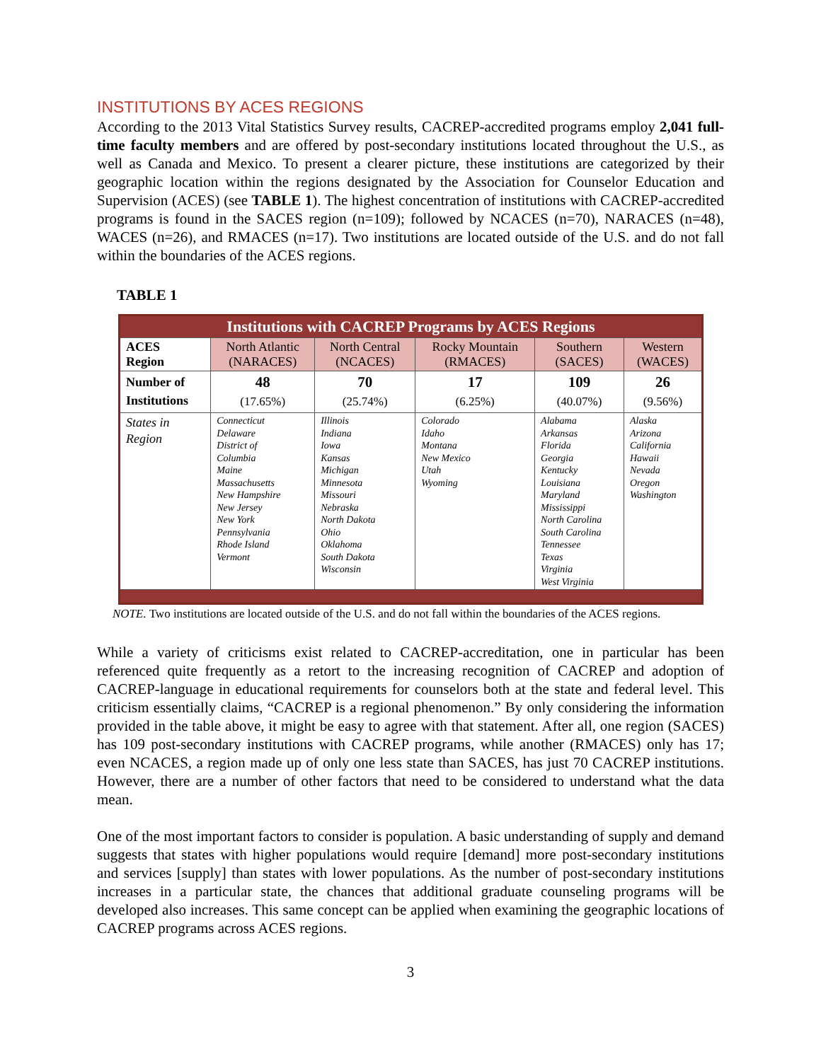INSTITUTIONS BY ACES REGIONS
According to the 2013 Vital Statistics Survey results, CACREP-accredited programs employ 2,041 full-time faculty members and are offered by post-secondary institutions located throughout the U.S., as well as Canada and Mexico. To present a clearer picture, these institutions are categorized by their geographic location within the regions designated by the Association for Counselor Education and Supervision (ACES) (see TABLE 1). The highest concentration of institutions with CACREP-accredited programs is found in the SACES region (n=109); followed by NCACES (n=70), NARACES (n=48), WACES (n=26), and RMACES (n=17). Two institutions are located outside of the U.S. and do not fall within the boundaries of the ACES regions.
TABLE 1
| Institutions with CACREP Programs by ACES Regions | | | | | |
| --- | --- | --- | --- | --- | --- |
| ACES Region | North Atlantic (NARACES) | North Central (NCACES) | Rocky Mountain (RMACES) | Southern (SACES) | Western (WACES) |
| Number of Institutions | 48 (17.65%) | 70 (25.74%) | 17 (6.25%) | 109 (40.07%) | 26 (9.56%) |
| States in Region | Connecticut Delaware District of Columbia Maine Massachusetts New Hampshire New Jersey New York Pennsylvania Rhode Island Vermont | Illinois Indiana Iowa Kansas Michigan Minnesota Missouri Nebraska North Dakota Ohio Oklahoma South Dakota Wisconsin | Colorado Idaho Montana New Mexico Utah Wyoming | Alabama Arkansas Florida Georgia Kentucky Louisiana Maryland Mississippi North Carolina South Carolina Tennessee Texas Virginia West Virginia | Alaska Arizona California Hawaii Nevada Oregon Washington |
NOTE. Two institutions are located outside of the U.S. and do not fall within the boundaries of the ACES regions.
While a variety of criticisms exist related to CACREP-accreditation, one in particular has been referenced quite frequently as a retort to the increasing recognition of CACREP and adoption of CACREP-language in educational requirements for counselors both at the state and federal level. This criticism essentially claims, “CACREP is a regional phenomenon.” By only considering the information provided in the table above, it might be easy to agree with that statement. After all, one region (SACES) has 109 post-secondary institutions with CACREP programs, while another (RMACES) only has 17; even NCACES, a region made up of only one less state than SACES, has just 70 CACREP institutions. However, there are a number of other factors that need to be considered to understand what the data mean.
One of the most important factors to consider is population. A basic understanding of supply and demand suggests that states with higher populations would require [demand] more post-secondary institutions and services [supply] than states with lower populations. As the number of post-secondary institutions increases in a particular state, the chances that additional graduate counseling programs will be developed also increases. This same concept can be applied when examining the geographic locations of CACREP programs across ACES regions.
3